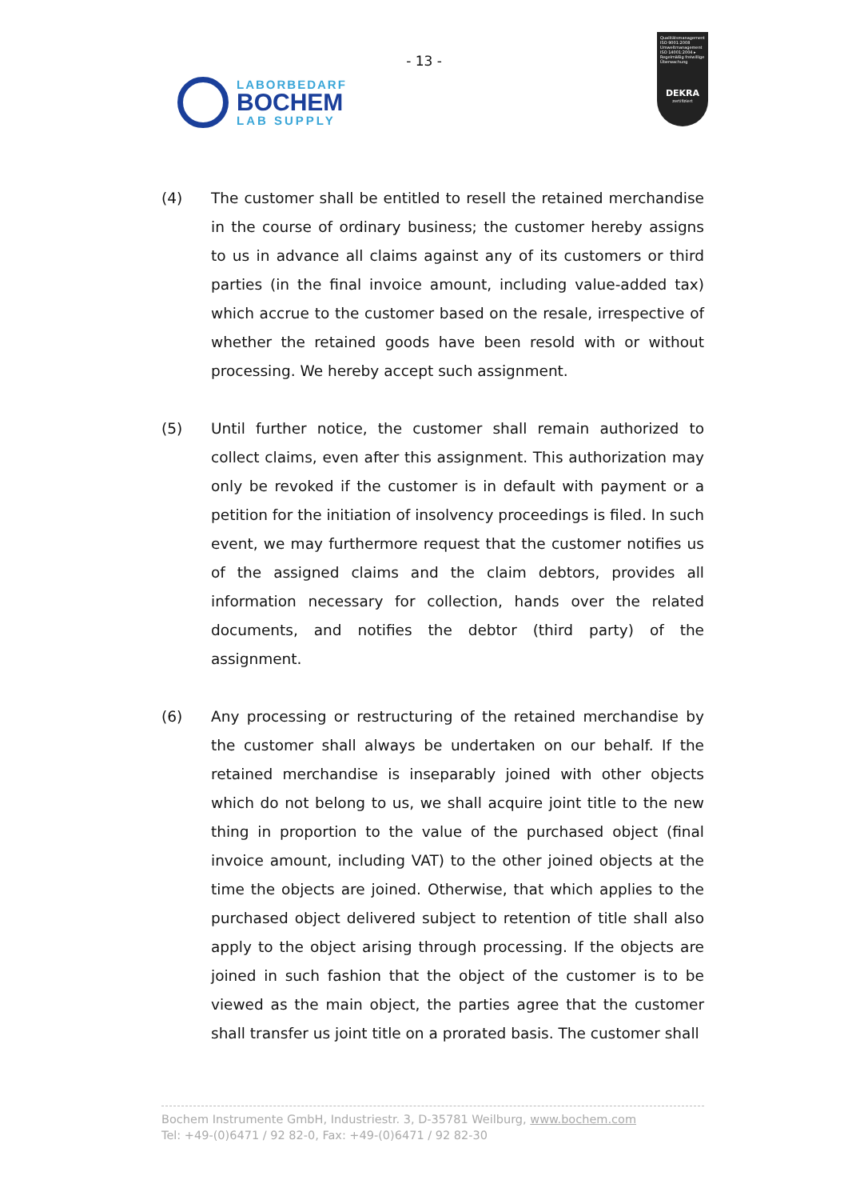- 13 -
LABORBEDARF
BOCHEM
LAB SUPPLY
Qualitätsmanagement ISO 9001:2008 Umweltmanagement ISO 14001:2004 ▸ Regelmäßig freiwillige Überwachung
DEKRA
zertifiziert
(4) The customer shall be entitled to resell the retained merchandise in the course of ordinary business; the customer hereby assigns to us in advance all claims against any of its customers or third parties (in the final invoice amount, including value-added tax) which accrue to the customer based on the resale, irrespective of whether the retained goods have been resold with or without processing. We hereby accept such assignment.
(5) Until further notice, the customer shall remain authorized to collect claims, even after this assignment. This authorization may only be revoked if the customer is in default with payment or a petition for the initiation of insolvency proceedings is filed. In such event, we may furthermore request that the customer notifies us of the assigned claims and the claim debtors, provides all information necessary for collection, hands over the related documents, and notifies the debtor (third party) of the assignment.
(6) Any processing or restructuring of the retained merchandise by the customer shall always be undertaken on our behalf. If the retained merchandise is inseparably joined with other objects which do not belong to us, we shall acquire joint title to the new thing in proportion to the value of the purchased object (final invoice amount, including VAT) to the other joined objects at the time the objects are joined. Otherwise, that which applies to the purchased object delivered subject to retention of title shall also apply to the object arising through processing. If the objects are joined in such fashion that the object of the customer is to be viewed as the main object, the parties agree that the customer shall transfer us joint title on a prorated basis. The customer shall
Bochem Instrumente GmbH, Industriestr. 3, D-35781 Weilburg, www.bochem.com
Tel: +49-(0)6471 / 92 82-0, Fax: +49-(0)6471 / 92 82-30